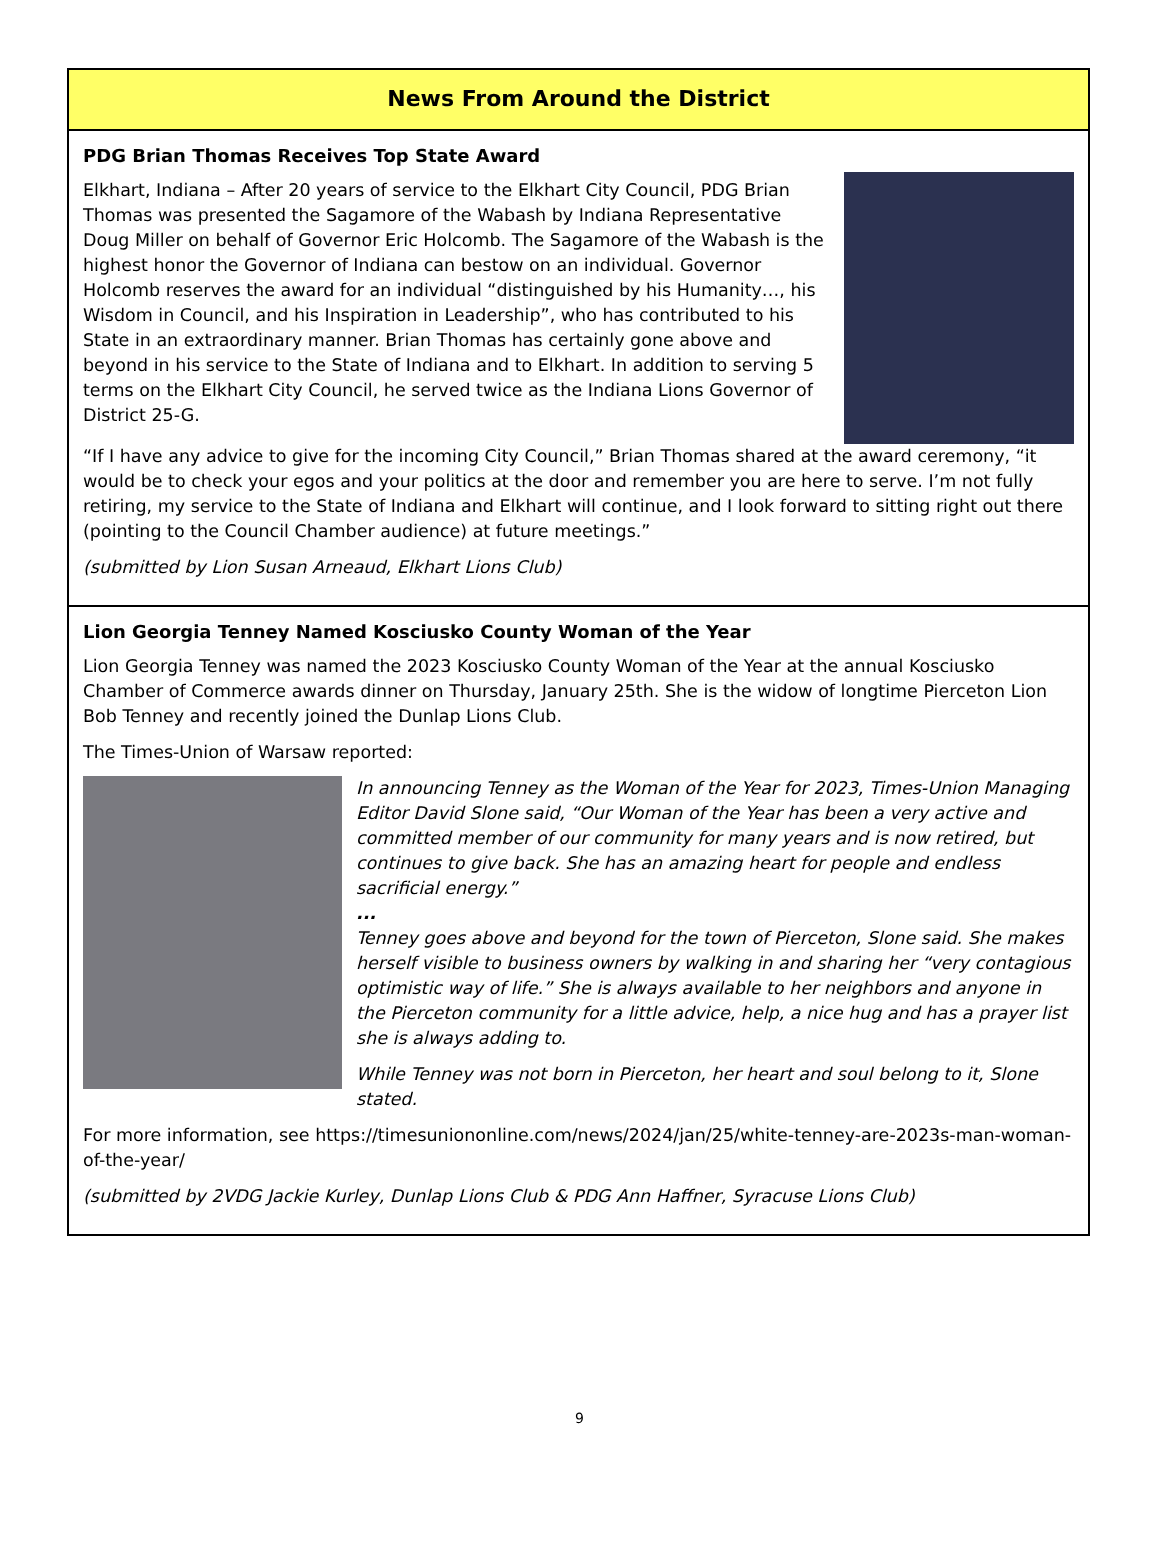News From Around the District
PDG Brian Thomas Receives Top State Award
Elkhart, Indiana – After 20 years of service to the Elkhart City Council, PDG Brian Thomas was presented the Sagamore of the Wabash by Indiana Representative Doug Miller on behalf of Governor Eric Holcomb. The Sagamore of the Wabash is the highest honor the Governor of Indiana can bestow on an individual. Governor Holcomb reserves the award for an individual “distinguished by his Humanity…, his Wisdom in Council, and his Inspiration in Leadership”, who has contributed to his State in an extraordinary manner. Brian Thomas has certainly gone above and beyond in his service to the State of Indiana and to Elkhart. In addition to serving 5 terms on the Elkhart City Council, he served twice as the Indiana Lions Governor of District 25-G.
“If I have any advice to give for the incoming City Council,” Brian Thomas shared at the award ceremony, “it would be to check your egos and your politics at the door and remember you are here to serve. I’m not fully retiring, my service to the State of Indiana and Elkhart will continue, and I look forward to sitting right out there (pointing to the Council Chamber audience) at future meetings.”
(submitted by Lion Susan Arneaud, Elkhart Lions Club)
Lion Georgia Tenney Named Kosciusko County Woman of the Year
Lion Georgia Tenney was named the 2023 Kosciusko County Woman of the Year at the annual Kosciusko Chamber of Commerce awards dinner on Thursday, January 25th. She is the widow of longtime Pierceton Lion Bob Tenney and recently joined the Dunlap Lions Club.
The Times-Union of Warsaw reported:
In announcing Tenney as the Woman of the Year for 2023, Times-Union Managing Editor David Slone said, “Our Woman of the Year has been a very active and committed member of our community for many years and is now retired, but continues to give back. She has an amazing heart for people and endless sacrificial energy.”
...
Tenney goes above and beyond for the town of Pierceton, Slone said. She makes herself visible to business owners by walking in and sharing her “very contagious optimistic way of life.” She is always available to her neighbors and anyone in the Pierceton community for a little advice, help, a nice hug and has a prayer list she is always adding to.
While Tenney was not born in Pierceton, her heart and soul belong to it, Slone stated.
For more information, see https://timesuniononline.com/news/2024/jan/25/white-tenney-are-2023s-man-woman-of-the-year/
(submitted by 2VDG Jackie Kurley, Dunlap Lions Club & PDG Ann Haffner, Syracuse Lions Club)
9